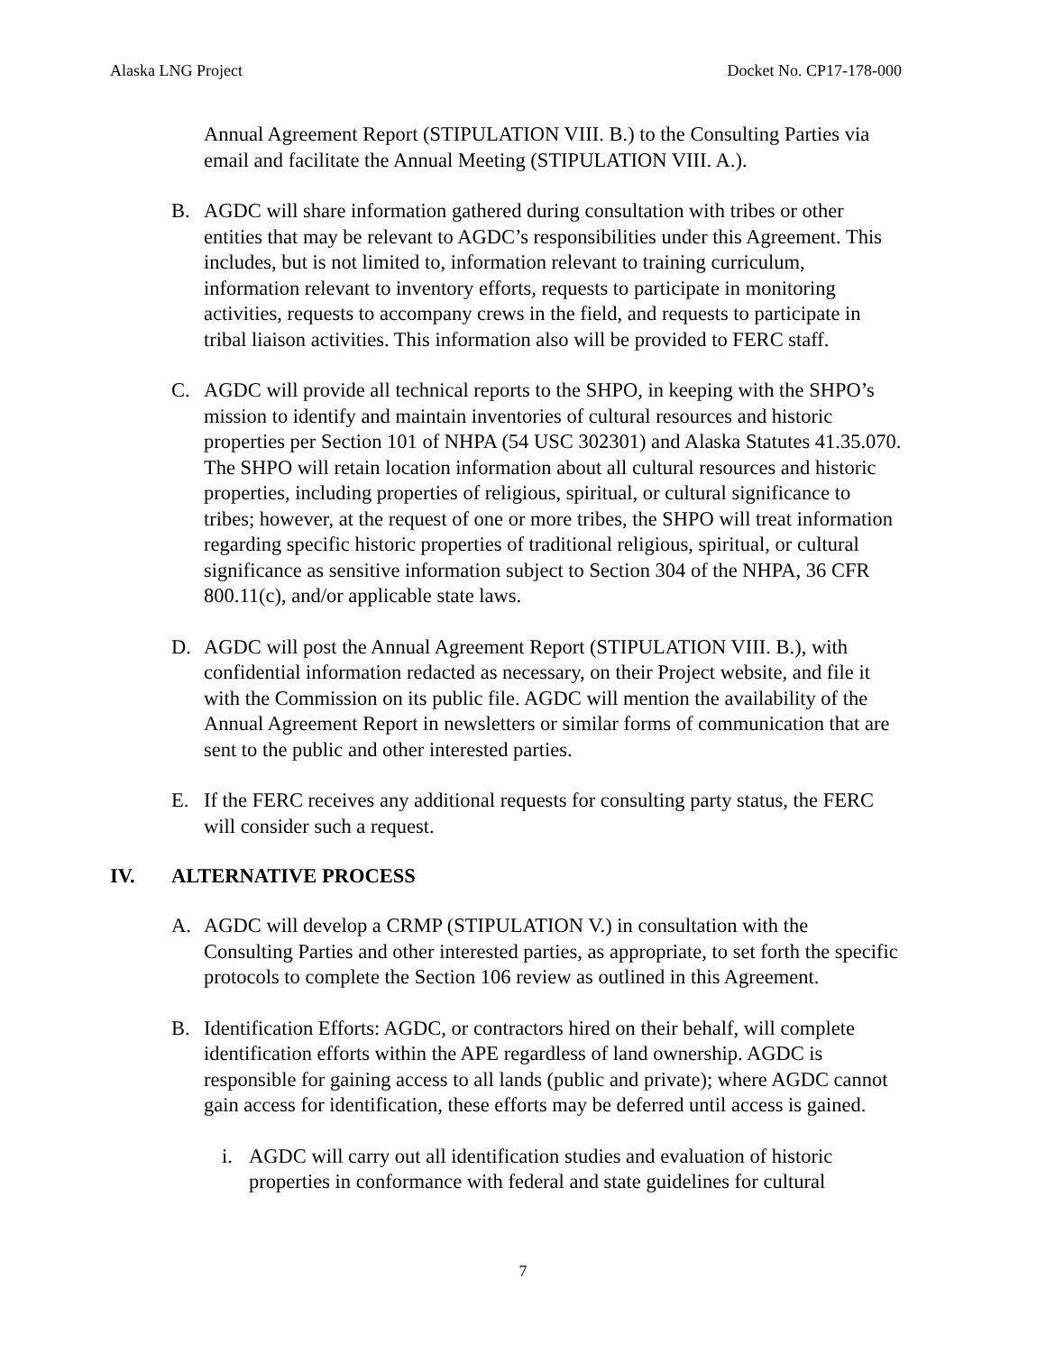Alaska LNG Project Docket No. CP17-178-000
Annual Agreement Report (STIPULATION VIII. B.) to the Consulting Parties via email and facilitate the Annual Meeting (STIPULATION VIII. A.).
B. AGDC will share information gathered during consultation with tribes or other entities that may be relevant to AGDC’s responsibilities under this Agreement. This includes, but is not limited to, information relevant to training curriculum, information relevant to inventory efforts, requests to participate in monitoring activities, requests to accompany crews in the field, and requests to participate in tribal liaison activities. This information also will be provided to FERC staff.
C. AGDC will provide all technical reports to the SHPO, in keeping with the SHPO’s mission to identify and maintain inventories of cultural resources and historic properties per Section 101 of NHPA (54 USC 302301) and Alaska Statutes 41.35.070. The SHPO will retain location information about all cultural resources and historic properties, including properties of religious, spiritual, or cultural significance to tribes; however, at the request of one or more tribes, the SHPO will treat information regarding specific historic properties of traditional religious, spiritual, or cultural significance as sensitive information subject to Section 304 of the NHPA, 36 CFR 800.11(c), and/or applicable state laws.
D. AGDC will post the Annual Agreement Report (STIPULATION VIII. B.), with confidential information redacted as necessary, on their Project website, and file it with the Commission on its public file. AGDC will mention the availability of the Annual Agreement Report in newsletters or similar forms of communication that are sent to the public and other interested parties.
E. If the FERC receives any additional requests for consulting party status, the FERC will consider such a request.
IV. ALTERNATIVE PROCESS
A. AGDC will develop a CRMP (STIPULATION V.) in consultation with the Consulting Parties and other interested parties, as appropriate, to set forth the specific protocols to complete the Section 106 review as outlined in this Agreement.
B. Identification Efforts: AGDC, or contractors hired on their behalf, will complete identification efforts within the APE regardless of land ownership. AGDC is responsible for gaining access to all lands (public and private); where AGDC cannot gain access for identification, these efforts may be deferred until access is gained.
i. AGDC will carry out all identification studies and evaluation of historic properties in conformance with federal and state guidelines for cultural
7